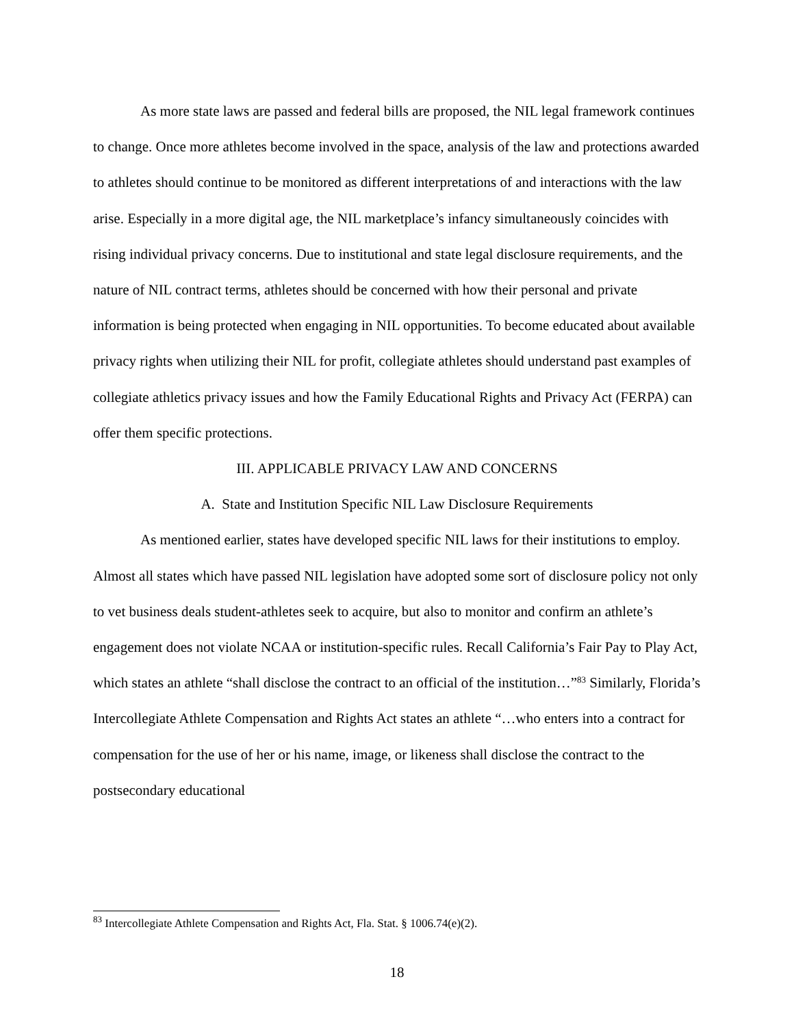As more state laws are passed and federal bills are proposed, the NIL legal framework continues to change. Once more athletes become involved in the space, analysis of the law and protections awarded to athletes should continue to be monitored as different interpretations of and interactions with the law arise. Especially in a more digital age, the NIL marketplace’s infancy simultaneously coincides with rising individual privacy concerns. Due to institutional and state legal disclosure requirements, and the nature of NIL contract terms, athletes should be concerned with how their personal and private information is being protected when engaging in NIL opportunities. To become educated about available privacy rights when utilizing their NIL for profit, collegiate athletes should understand past examples of collegiate athletics privacy issues and how the Family Educational Rights and Privacy Act (FERPA) can offer them specific protections.
III. APPLICABLE PRIVACY LAW AND CONCERNS
A. State and Institution Specific NIL Law Disclosure Requirements
As mentioned earlier, states have developed specific NIL laws for their institutions to employ. Almost all states which have passed NIL legislation have adopted some sort of disclosure policy not only to vet business deals student-athletes seek to acquire, but also to monitor and confirm an athlete’s engagement does not violate NCAA or institution-specific rules. Recall California’s Fair Pay to Play Act, which states an athlete “shall disclose the contract to an official of the institution…”<sup>83</sup> Similarly, Florida’s Intercollegiate Athlete Compensation and Rights Act states an athlete “…who enters into a contract for compensation for the use of her or his name, image, or likeness shall disclose the contract to the postsecondary educational
<sup>83</sup> Intercollegiate Athlete Compensation and Rights Act, Fla. Stat. § 1006.74(e)(2).
18